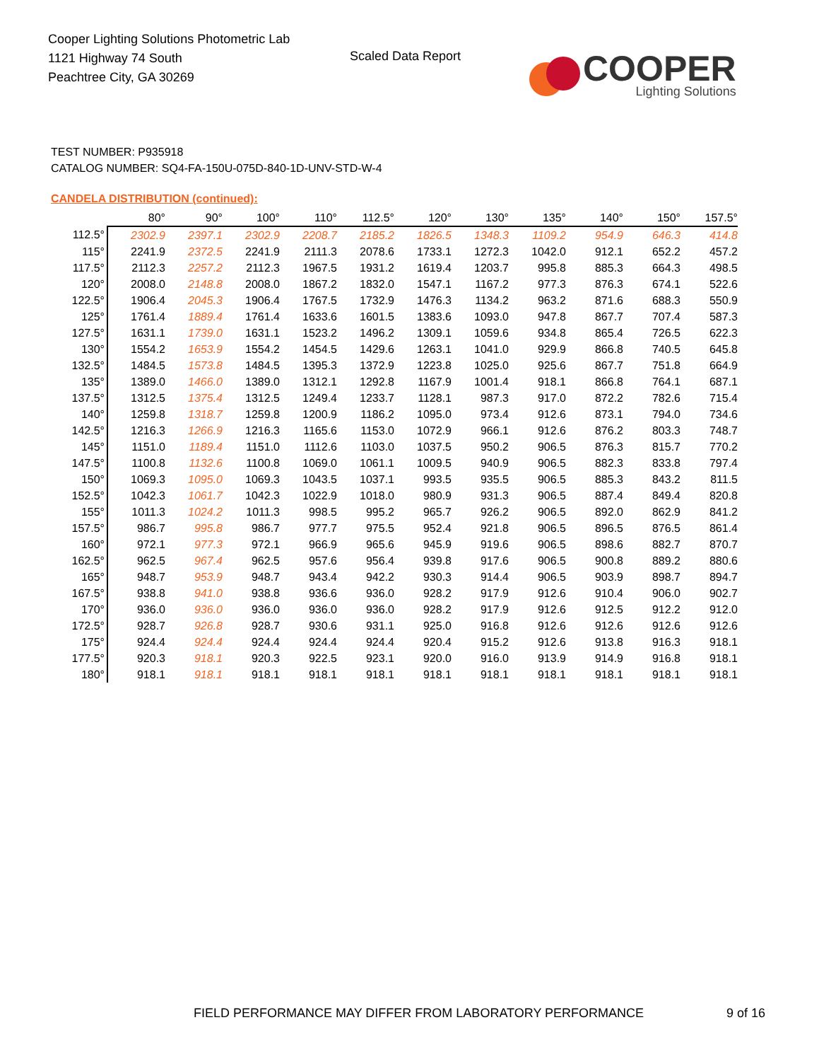Cooper Lighting Solutions Photometric Lab
1121 Highway 74 South
Peachtree City, GA 30269
Scaled Data Report
COOPER
Lighting Solutions
TEST NUMBER: P935918
CATALOG NUMBER: SQ4-FA-150U-075D-840-1D-UNV-STD-W-4
CANDELA DISTRIBUTION (continued):
| | 80° | 90° | 100° | 110° | 112.5° | 120° | 130° | 135° | 140° | 150° | 157.5° |
| --- | --- | --- | --- | --- | --- | --- | --- | --- | --- | --- | --- |
| 112.5° | 2302.9 | 2397.1 | 2302.9 | 2208.7 | 2185.2 | 1826.5 | 1348.3 | 1109.2 | 954.9 | 646.3 | 414.8 |
| 115° | 2241.9 | 2372.5 | 2241.9 | 2111.3 | 2078.6 | 1733.1 | 1272.3 | 1042.0 | 912.1 | 652.2 | 457.2 |
| 117.5° | 2112.3 | 2257.2 | 2112.3 | 1967.5 | 1931.2 | 1619.4 | 1203.7 | 995.8 | 885.3 | 664.3 | 498.5 |
| 120° | 2008.0 | 2148.8 | 2008.0 | 1867.2 | 1832.0 | 1547.1 | 1167.2 | 977.3 | 876.3 | 674.1 | 522.6 |
| 122.5° | 1906.4 | 2045.3 | 1906.4 | 1767.5 | 1732.9 | 1476.3 | 1134.2 | 963.2 | 871.6 | 688.3 | 550.9 |
| 125° | 1761.4 | 1889.4 | 1761.4 | 1633.6 | 1601.5 | 1383.6 | 1093.0 | 947.8 | 867.7 | 707.4 | 587.3 |
| 127.5° | 1631.1 | 1739.0 | 1631.1 | 1523.2 | 1496.2 | 1309.1 | 1059.6 | 934.8 | 865.4 | 726.5 | 622.3 |
| 130° | 1554.2 | 1653.9 | 1554.2 | 1454.5 | 1429.6 | 1263.1 | 1041.0 | 929.9 | 866.8 | 740.5 | 645.8 |
| 132.5° | 1484.5 | 1573.8 | 1484.5 | 1395.3 | 1372.9 | 1223.8 | 1025.0 | 925.6 | 867.7 | 751.8 | 664.9 |
| 135° | 1389.0 | 1466.0 | 1389.0 | 1312.1 | 1292.8 | 1167.9 | 1001.4 | 918.1 | 866.8 | 764.1 | 687.1 |
| 137.5° | 1312.5 | 1375.4 | 1312.5 | 1249.4 | 1233.7 | 1128.1 | 987.3 | 917.0 | 872.2 | 782.6 | 715.4 |
| 140° | 1259.8 | 1318.7 | 1259.8 | 1200.9 | 1186.2 | 1095.0 | 973.4 | 912.6 | 873.1 | 794.0 | 734.6 |
| 142.5° | 1216.3 | 1266.9 | 1216.3 | 1165.6 | 1153.0 | 1072.9 | 966.1 | 912.6 | 876.2 | 803.3 | 748.7 |
| 145° | 1151.0 | 1189.4 | 1151.0 | 1112.6 | 1103.0 | 1037.5 | 950.2 | 906.5 | 876.3 | 815.7 | 770.2 |
| 147.5° | 1100.8 | 1132.6 | 1100.8 | 1069.0 | 1061.1 | 1009.5 | 940.9 | 906.5 | 882.3 | 833.8 | 797.4 |
| 150° | 1069.3 | 1095.0 | 1069.3 | 1043.5 | 1037.1 | 993.5 | 935.5 | 906.5 | 885.3 | 843.2 | 811.5 |
| 152.5° | 1042.3 | 1061.7 | 1042.3 | 1022.9 | 1018.0 | 980.9 | 931.3 | 906.5 | 887.4 | 849.4 | 820.8 |
| 155° | 1011.3 | 1024.2 | 1011.3 | 998.5 | 995.2 | 965.7 | 926.2 | 906.5 | 892.0 | 862.9 | 841.2 |
| 157.5° | 986.7 | 995.8 | 986.7 | 977.7 | 975.5 | 952.4 | 921.8 | 906.5 | 896.5 | 876.5 | 861.4 |
| 160° | 972.1 | 977.3 | 972.1 | 966.9 | 965.6 | 945.9 | 919.6 | 906.5 | 898.6 | 882.7 | 870.7 |
| 162.5° | 962.5 | 967.4 | 962.5 | 957.6 | 956.4 | 939.8 | 917.6 | 906.5 | 900.8 | 889.2 | 880.6 |
| 165° | 948.7 | 953.9 | 948.7 | 943.4 | 942.2 | 930.3 | 914.4 | 906.5 | 903.9 | 898.7 | 894.7 |
| 167.5° | 938.8 | 941.0 | 938.8 | 936.6 | 936.0 | 928.2 | 917.9 | 912.6 | 910.4 | 906.0 | 902.7 |
| 170° | 936.0 | 936.0 | 936.0 | 936.0 | 936.0 | 928.2 | 917.9 | 912.6 | 912.5 | 912.2 | 912.0 |
| 172.5° | 928.7 | 926.8 | 928.7 | 930.6 | 931.1 | 925.0 | 916.8 | 912.6 | 912.6 | 912.6 | 912.6 |
| 175° | 924.4 | 924.4 | 924.4 | 924.4 | 924.4 | 920.4 | 915.2 | 912.6 | 913.8 | 916.3 | 918.1 |
| 177.5° | 920.3 | 918.1 | 920.3 | 922.5 | 923.1 | 920.0 | 916.0 | 913.9 | 914.9 | 916.8 | 918.1 |
| 180° | 918.1 | 918.1 | 918.1 | 918.1 | 918.1 | 918.1 | 918.1 | 918.1 | 918.1 | 918.1 | 918.1 |
FIELD PERFORMANCE MAY DIFFER FROM LABORATORY PERFORMANCE
9 of 16